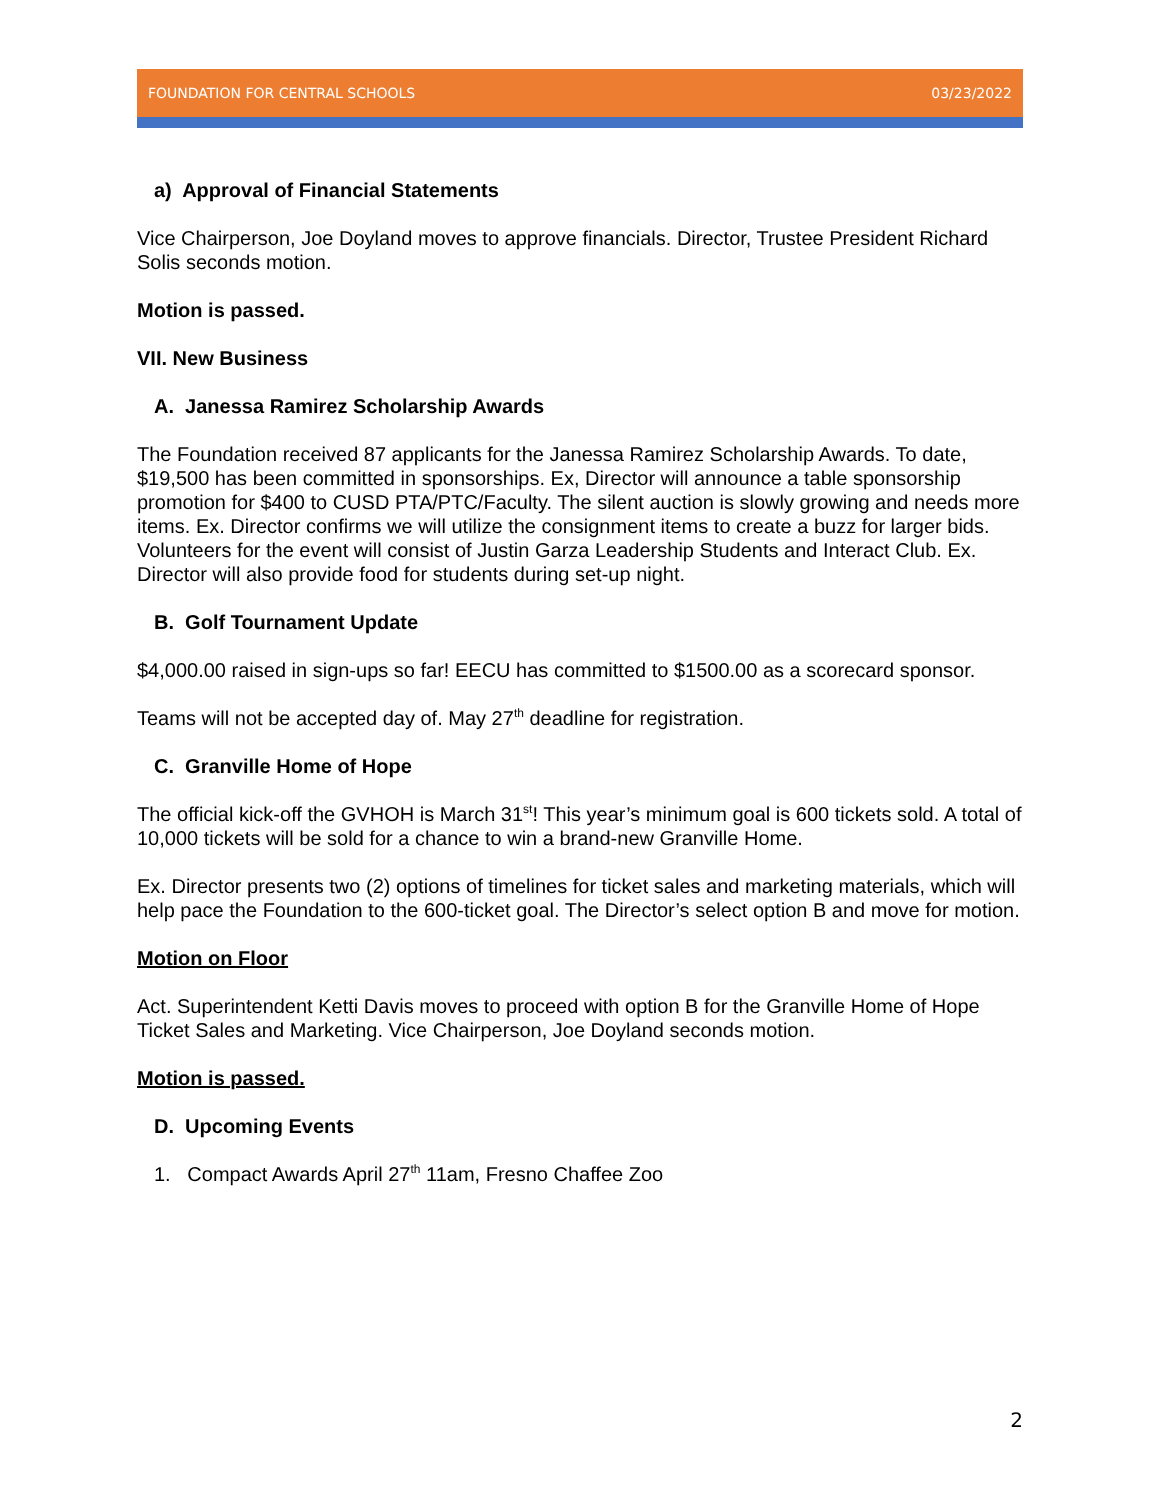FOUNDATION FOR CENTRAL SCHOOLS 03/23/2022
a) Approval of Financial Statements
Vice Chairperson, Joe Doyland moves to approve financials. Director, Trustee President Richard Solis seconds motion.
Motion is passed.
VII. New Business
A. Janessa Ramirez Scholarship Awards
The Foundation received 87 applicants for the Janessa Ramirez Scholarship Awards. To date, $19,500 has been committed in sponsorships. Ex, Director will announce a table sponsorship promotion for $400 to CUSD PTA/PTC/Faculty. The silent auction is slowly growing and needs more items. Ex. Director confirms we will utilize the consignment items to create a buzz for larger bids. Volunteers for the event will consist of Justin Garza Leadership Students and Interact Club. Ex. Director will also provide food for students during set-up night.
B. Golf Tournament Update
$4,000.00 raised in sign-ups so far! EECU has committed to $1500.00 as a scorecard sponsor.
Teams will not be accepted day of. May 27<sup>th</sup> deadline for registration.
C. Granville Home of Hope
The official kick-off the GVHOH is March 31<sup>st</sup>! This year’s minimum goal is 600 tickets sold. A total of 10,000 tickets will be sold for a chance to win a brand-new Granville Home.
Ex. Director presents two (2) options of timelines for ticket sales and marketing materials, which will help pace the Foundation to the 600-ticket goal. The Director’s select option B and move for motion.
Motion on Floor
Act. Superintendent Ketti Davis moves to proceed with option B for the Granville Home of Hope Ticket Sales and Marketing. Vice Chairperson, Joe Doyland seconds motion.
Motion is passed.
D. Upcoming Events
1. Compact Awards April 27<sup>th</sup> 11am, Fresno Chaffee Zoo
2